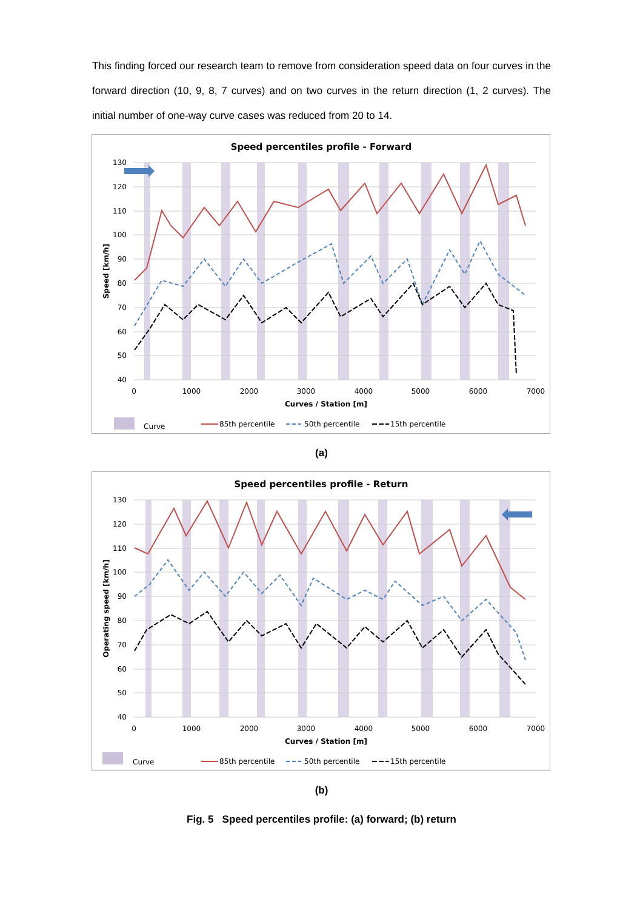This finding forced our research team to remove from consideration speed data on four curves in the forward direction (10, 9, 8, 7 curves) and on two curves in the return direction (1, 2 curves). The initial number of one-way curve cases was reduced from 20 to 14.
Speed percentiles profile - Forward
130
120
110
100
90
80
70
60
50
40
0
1000
2000
3000
4000
5000
6000
7000
Curves / Station [m]
Speed [km/h]
Curve
85th percentile
50th percentile
15th percentile
(a)
Speed percentiles profile - Return
130
120
110
100
90
80
70
60
50
40
0
1000
2000
3000
4000
5000
6000
7000
Curves / Station [m]
Operating speed [km/h]
Curve
85th percentile
50th percentile
15th percentile
(b)
Fig. 5 Speed percentiles profile: (a) forward; (b) return